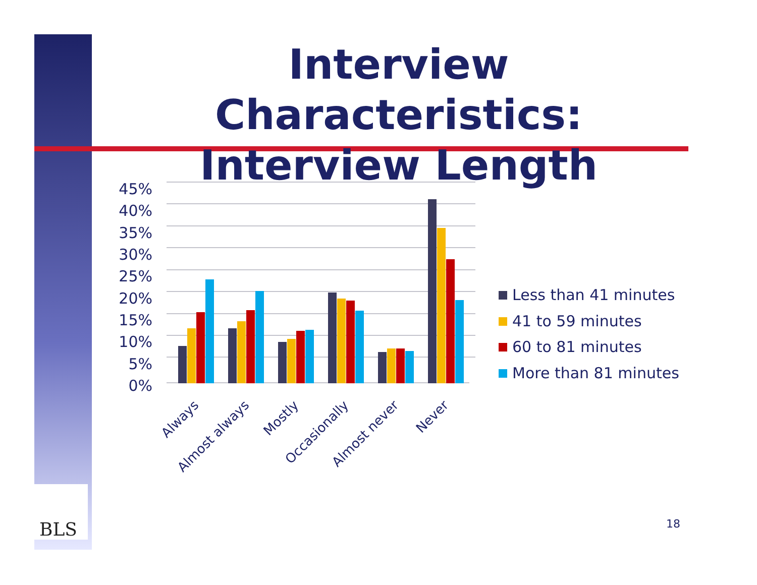Interview Characteristics: Interview Length
45%
40%
35%
30%
25%
20%
15%
10%
5%
0%
Always
Almost always
Mostly
Occasionally
Almost never
Never
Less than 41 minutes
41 to 59 minutes
60 to 81 minutes
More than 81 minutes
BLS
18